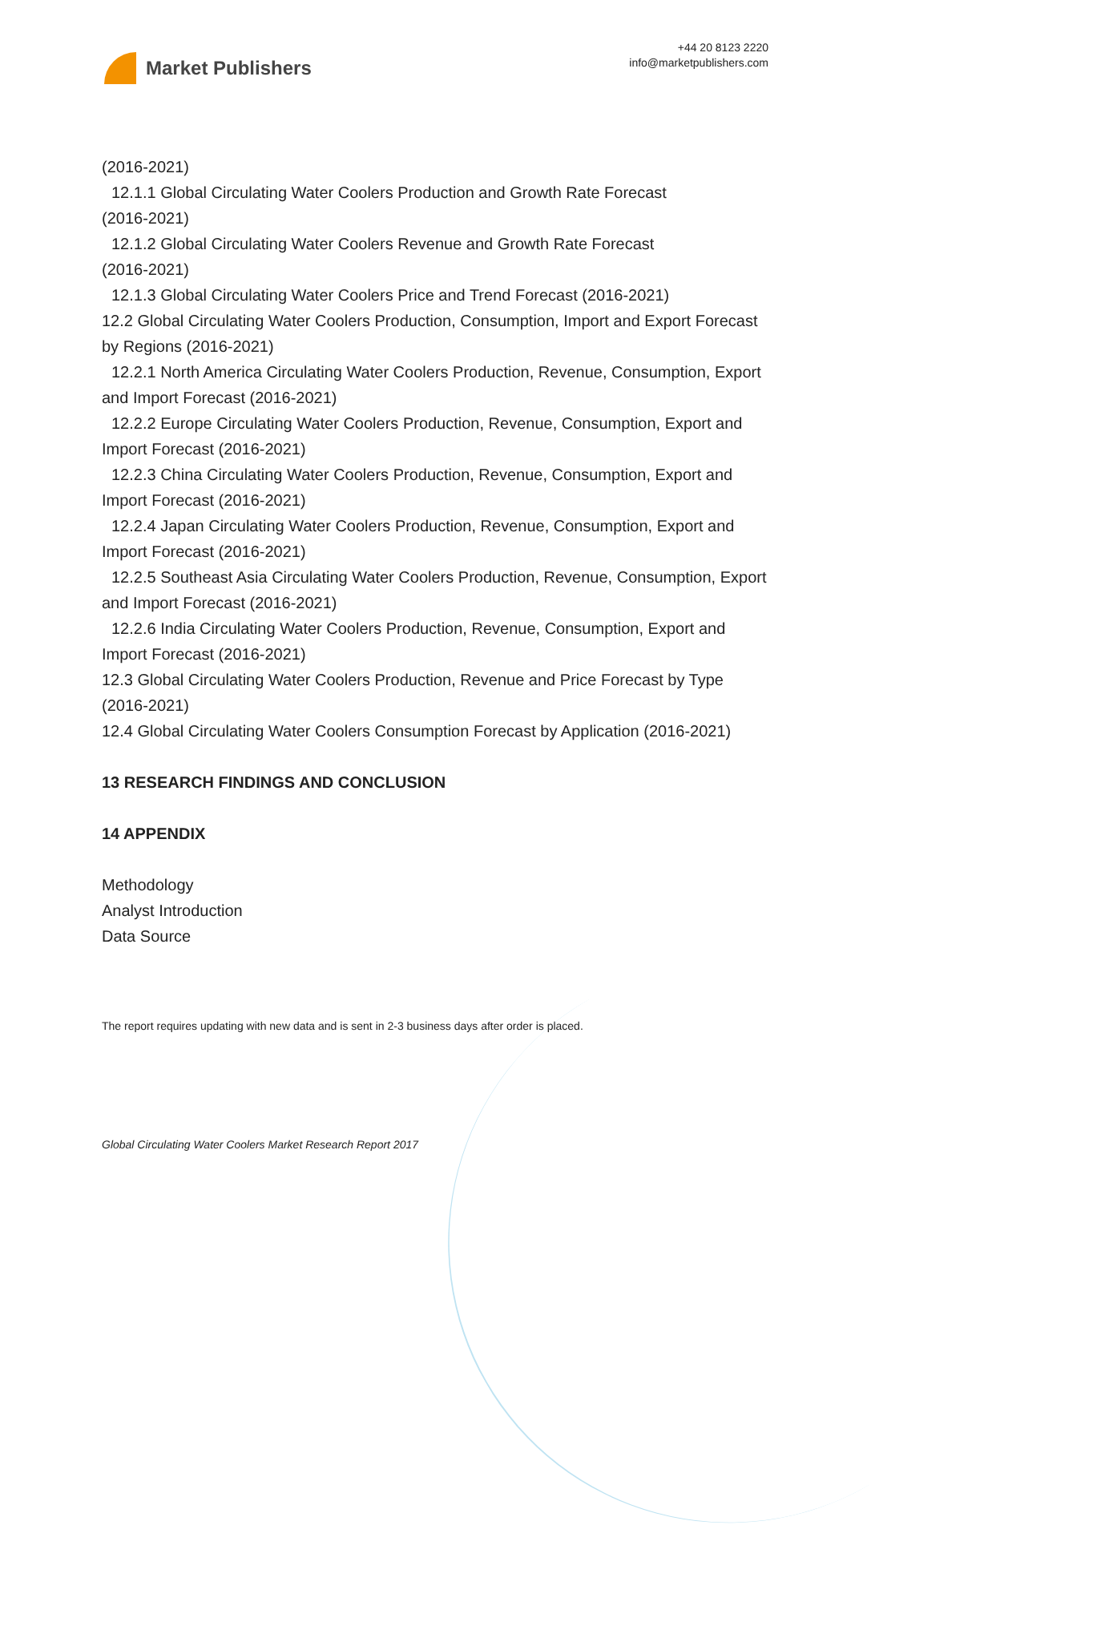Market Publishers
+44 20 8123 2220
info@marketpublishers.com
(2016-2021)
12.1.1 Global Circulating Water Coolers Production and Growth Rate Forecast
(2016-2021)
12.1.2 Global Circulating Water Coolers Revenue and Growth Rate Forecast
(2016-2021)
12.1.3 Global Circulating Water Coolers Price and Trend Forecast (2016-2021)
12.2 Global Circulating Water Coolers Production, Consumption, Import and Export Forecast by Regions (2016-2021)
12.2.1 North America Circulating Water Coolers Production, Revenue, Consumption, Export and Import Forecast (2016-2021)
12.2.2 Europe Circulating Water Coolers Production, Revenue, Consumption, Export and Import Forecast (2016-2021)
12.2.3 China Circulating Water Coolers Production, Revenue, Consumption, Export and Import Forecast (2016-2021)
12.2.4 Japan Circulating Water Coolers Production, Revenue, Consumption, Export and Import Forecast (2016-2021)
12.2.5 Southeast Asia Circulating Water Coolers Production, Revenue, Consumption, Export and Import Forecast (2016-2021)
12.2.6 India Circulating Water Coolers Production, Revenue, Consumption, Export and Import Forecast (2016-2021)
12.3 Global Circulating Water Coolers Production, Revenue and Price Forecast by Type (2016-2021)
12.4 Global Circulating Water Coolers Consumption Forecast by Application (2016-2021)
13 RESEARCH FINDINGS AND CONCLUSION
14 APPENDIX
Methodology
Analyst Introduction
Data Source
The report requires updating with new data and is sent in 2-3 business days after order is placed.
Global Circulating Water Coolers Market Research Report 2017